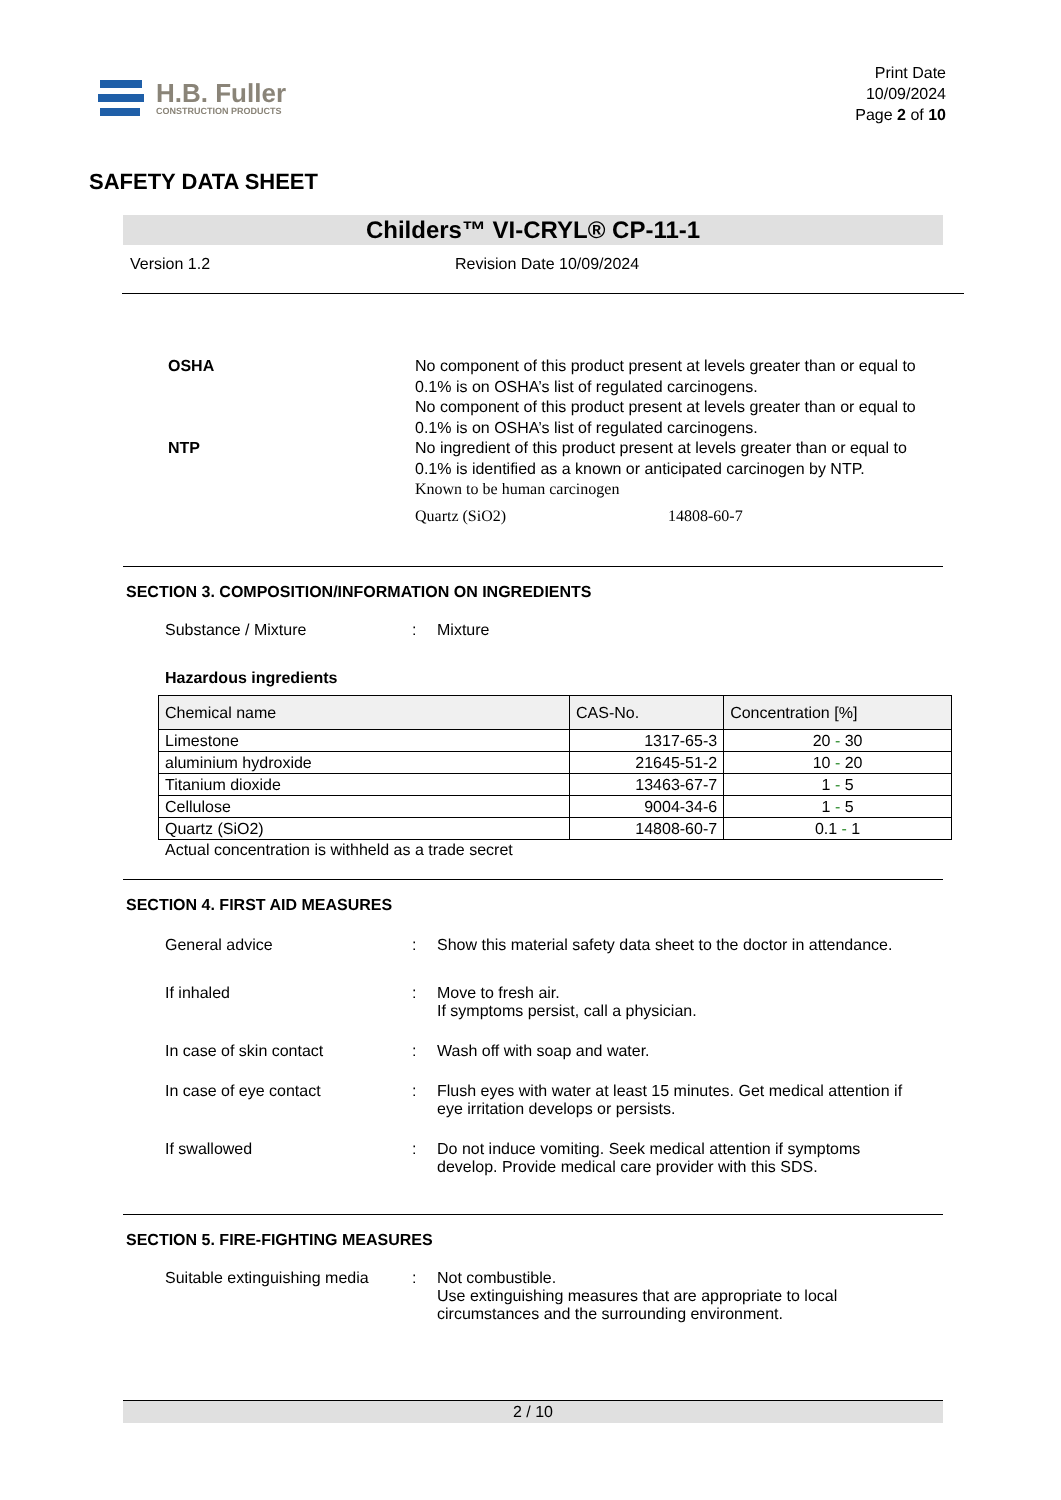H.B. Fuller
CONSTRUCTION PRODUCTS
Print Date
10/09/2024
Page 2 of 10
SAFETY DATA SHEET
Childers™ VI-CRYL® CP-11-1
Version 1.2 Revision Date 10/09/2024
OSHA
NTP
No component of this product present at levels greater than or equal to 0.1% is on OSHA’s list of regulated carcinogens.
No component of this product present at levels greater than or equal to 0.1% is on OSHA’s list of regulated carcinogens.
No ingredient of this product present at levels greater than or equal to 0.1% is identified as a known or anticipated carcinogen by NTP.
Known to be human carcinogen
Quartz (SiO2) 14808-60-7
SECTION 3. COMPOSITION/INFORMATION ON INGREDIENTS
Substance / Mixture : Mixture
Hazardous ingredients
| Chemical name | CAS-No. | Concentration [%] |
| --- | --- | --- |
| Limestone | 1317-65-3 | 20 - 30 |
| aluminium hydroxide | 21645-51-2 | 10 - 20 |
| Titanium dioxide | 13463-67-7 | 1 - 5 |
| Cellulose | 9004-34-6 | 1 - 5 |
| Quartz (SiO2) | 14808-60-7 | 0.1 - 1 |
Actual concentration is withheld as a trade secret
SECTION 4. FIRST AID MEASURES
General advice : Show this material safety data sheet to the doctor in attendance.
If inhaled : Move to fresh air.
If symptoms persist, call a physician.
In case of skin contact : Wash off with soap and water.
In case of eye contact : Flush eyes with water at least 15 minutes. Get medical attention if eye irritation develops or persists.
If swallowed : Do not induce vomiting. Seek medical attention if symptoms develop. Provide medical care provider with this SDS.
SECTION 5. FIRE-FIGHTING MEASURES
Suitable extinguishing media
: Not combustible.
Use extinguishing measures that are appropriate to local circumstances and the surrounding environment.
2 / 10